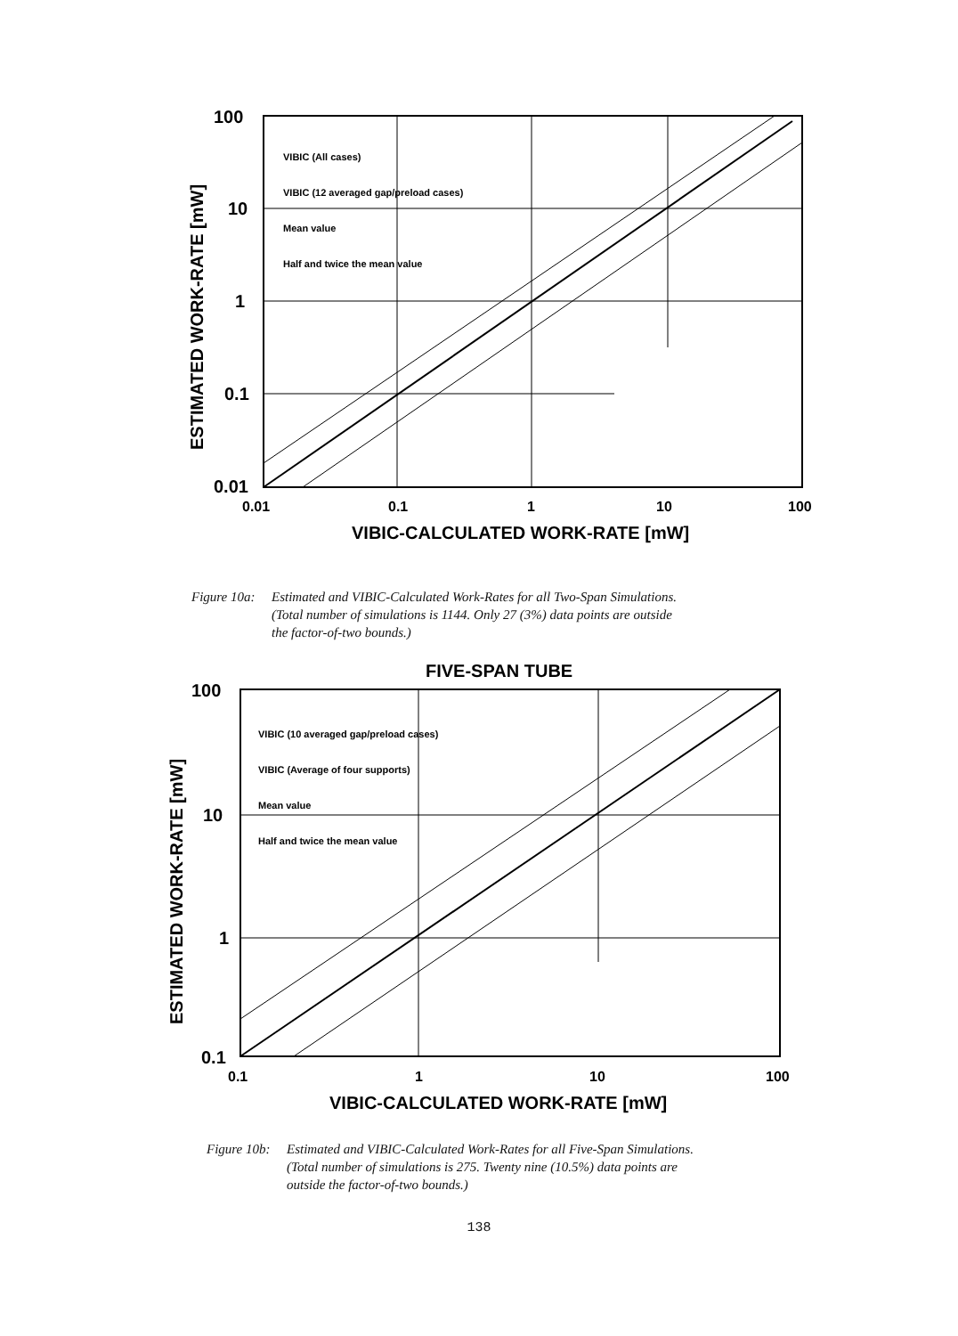100
10
1
0.1
0.01
0.01
0.1
1
10
100
VIBIC-CALCULATED WORK-RATE [mW]
ESTIMATED WORK-RATE [mW]
VIBIC (All cases)
VIBIC (12 averaged gap/preload cases)
Mean value
Half and twice the mean value
Figure 10a:
Estimated and VIBIC-Calculated Work-Rates for all Two-Span Simulations.
(Total number of simulations is 1144. Only 27 (3%) data points are outside
the factor-of-two bounds.)
FIVE-SPAN TUBE
100
10
1
0.1
0.1
1
10
100
VIBIC-CALCULATED WORK-RATE [mW]
ESTIMATED WORK-RATE [mW]
VIBIC (10 averaged gap/preload cases)
VIBIC (Average of four supports)
Mean value
Half and twice the mean value
Figure 10b:
Estimated and VIBIC-Calculated Work-Rates for all Five-Span Simulations.
(Total number of simulations is 275. Twenty nine (10.5%) data points are
outside the factor-of-two bounds.)
138